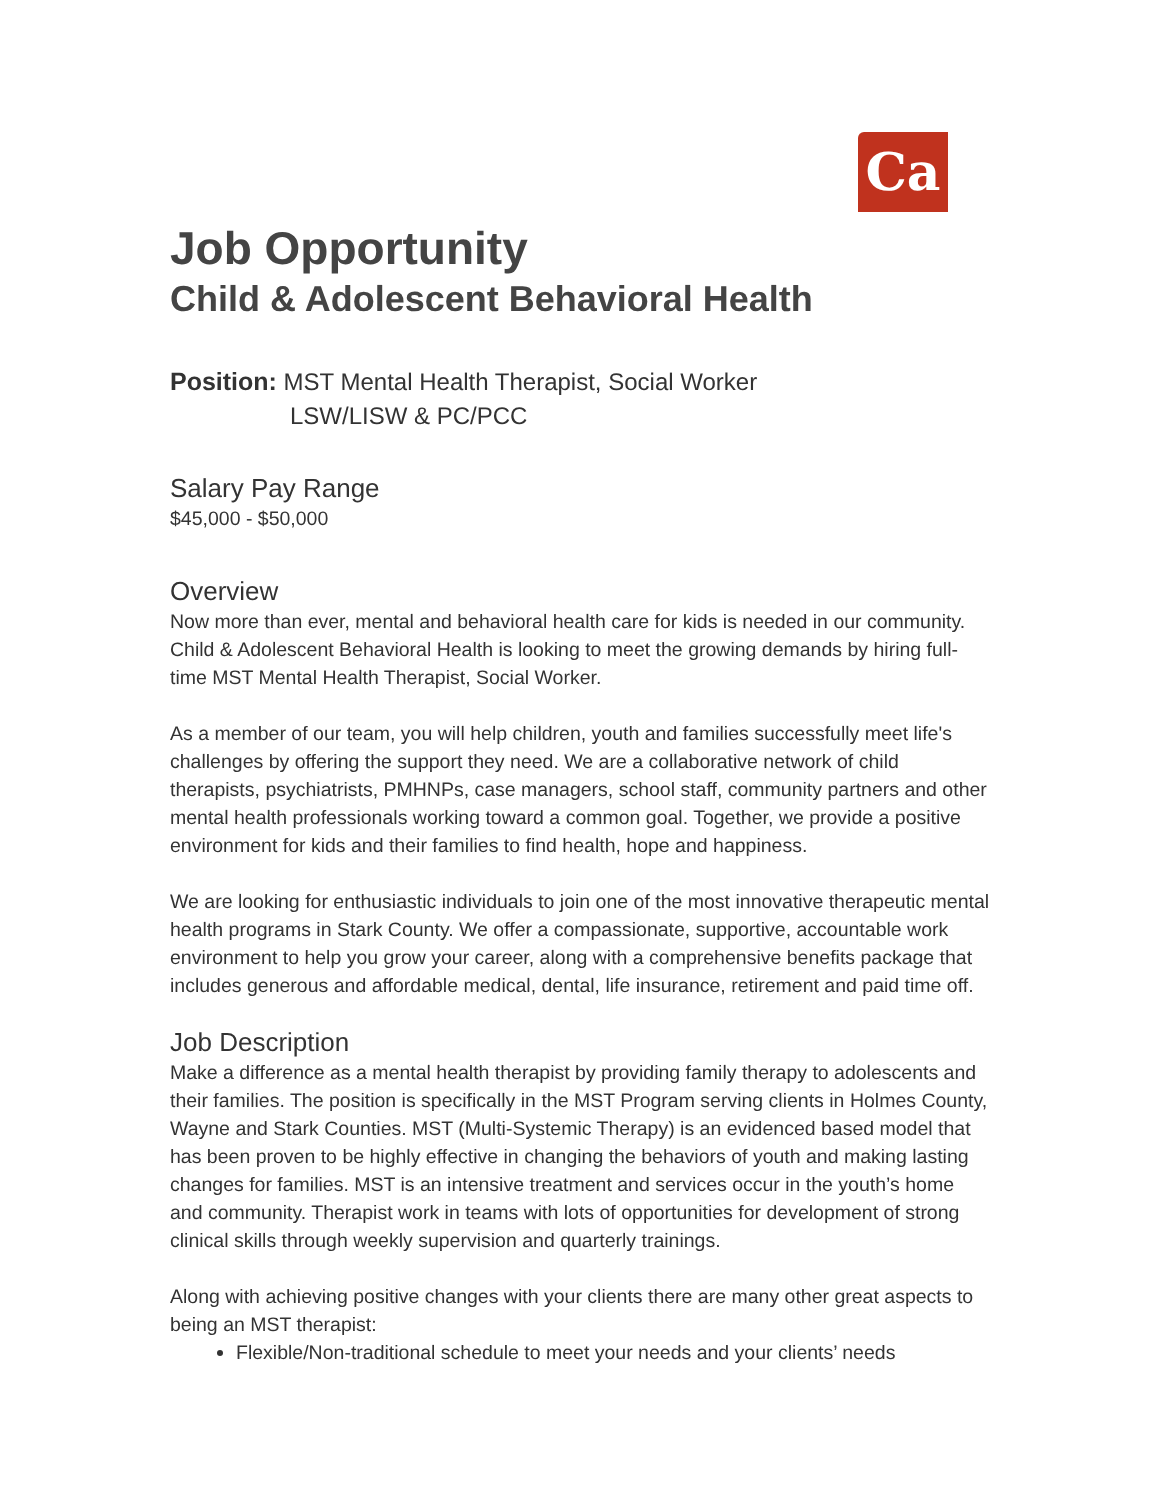Ca
Job Opportunity
Child & Adolescent Behavioral Health
Position: MST Mental Health Therapist, Social Worker
LSW/LISW & PC/PCC
Salary Pay Range
$45,000 - $50,000
Overview
Now more than ever, mental and behavioral health care for kids is needed in our community. Child & Adolescent Behavioral Health is looking to meet the growing demands by hiring full-time MST Mental Health Therapist, Social Worker.
As a member of our team, you will help children, youth and families successfully meet life's challenges by offering the support they need. We are a collaborative network of child therapists, psychiatrists, PMHNPs, case managers, school staff, community partners and other mental health professionals working toward a common goal. Together, we provide a positive environment for kids and their families to find health, hope and happiness.
We are looking for enthusiastic individuals to join one of the most innovative therapeutic mental health programs in Stark County. We offer a compassionate, supportive, accountable work environment to help you grow your career, along with a comprehensive benefits package that includes generous and affordable medical, dental, life insurance, retirement and paid time off.
Job Description
Make a difference as a mental health therapist by providing family therapy to adolescents and their families. The position is specifically in the MST Program serving clients in Holmes County, Wayne and Stark Counties. MST (Multi-Systemic Therapy) is an evidenced based model that has been proven to be highly effective in changing the behaviors of youth and making lasting changes for families. MST is an intensive treatment and services occur in the youth’s home and community. Therapist work in teams with lots of opportunities for development of strong clinical skills through weekly supervision and quarterly trainings.
Along with achieving positive changes with your clients there are many other great aspects to being an MST therapist:
Flexible/Non-traditional schedule to meet your needs and your clients’ needs